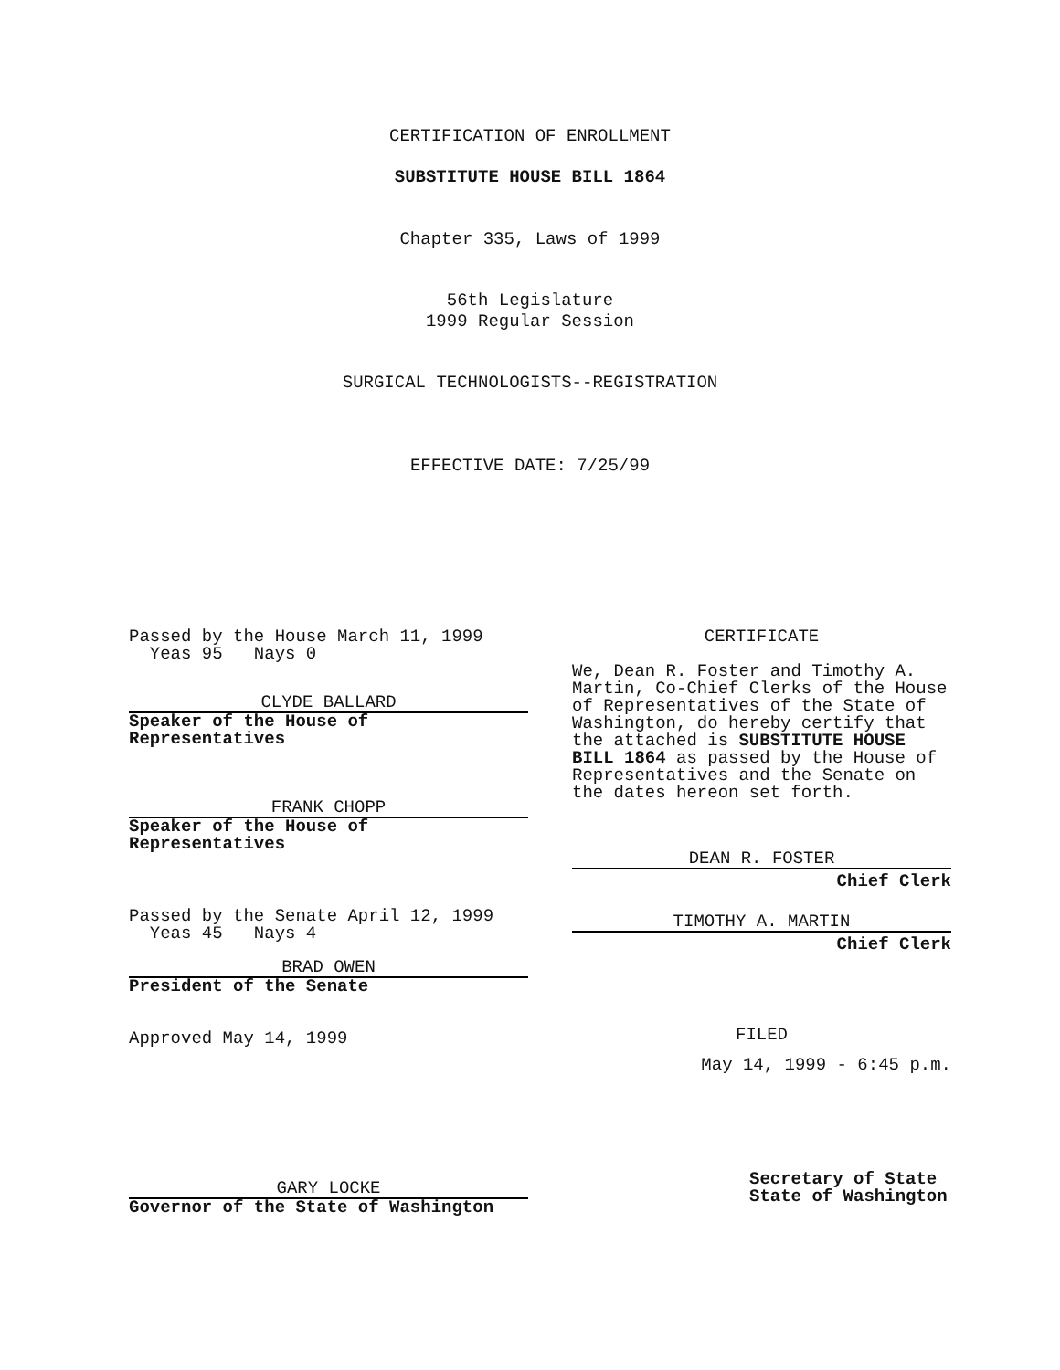CERTIFICATION OF ENROLLMENT
SUBSTITUTE HOUSE BILL 1864
Chapter 335, Laws of 1999
56th Legislature
1999 Regular Session
SURGICAL TECHNOLOGISTS--REGISTRATION
EFFECTIVE DATE: 7/25/99
Passed by the House March 11, 1999
Yeas 95 Nays 0
CLYDE BALLARD
Speaker of the House of
Representatives
FRANK CHOPP
Speaker of the House of
Representatives
Passed by the Senate April 12, 1999
Yeas 45 Nays 4
BRAD OWEN
President of the Senate
Approved May 14, 1999
GARY LOCKE
Governor of the State of Washington
CERTIFICATE
We, Dean R. Foster and Timothy A. Martin, Co-Chief Clerks of the House of Representatives of the State of Washington, do hereby certify that the attached is SUBSTITUTE HOUSE BILL 1864 as passed by the House of Representatives and the Senate on the dates hereon set forth.
DEAN R. FOSTER
Chief Clerk
TIMOTHY A. MARTIN
Chief Clerk
FILED
May 14, 1999 - 6:45 p.m.
Secretary of State
State of Washington